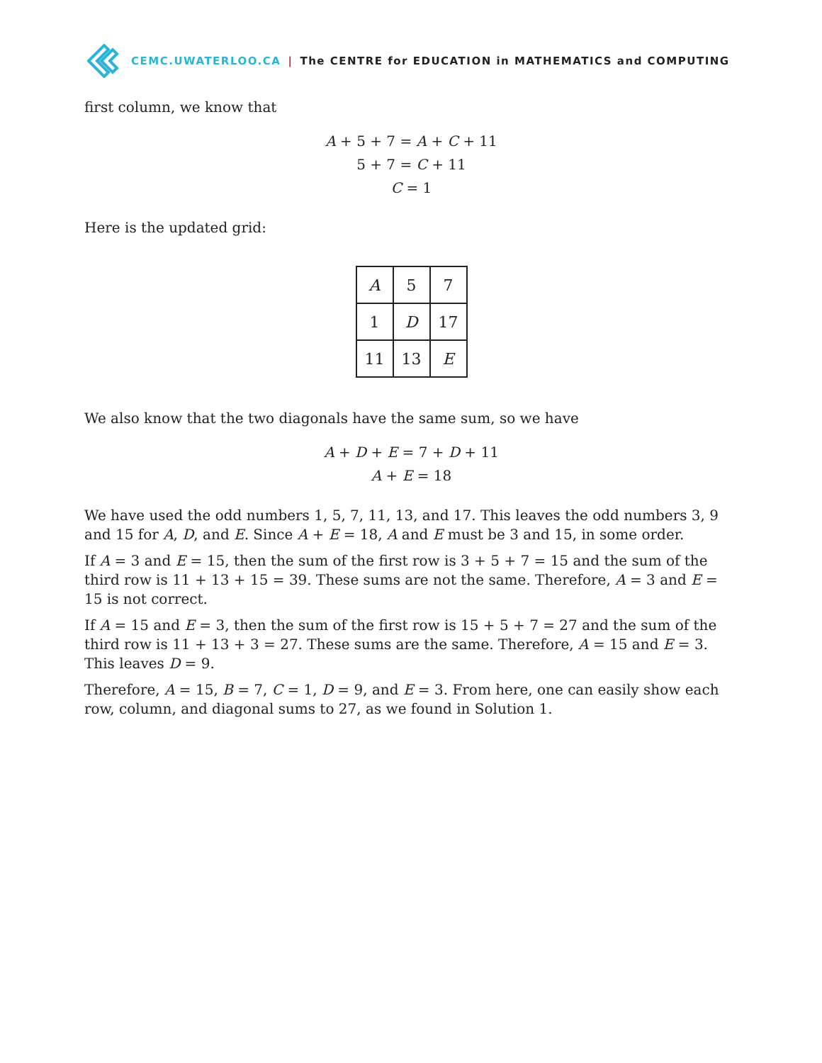CEMC.UWATERLOO.CA | The CENTRE for EDUCATION in MATHEMATICS and COMPUTING
first column, we know that
A + 5 + 7 = A + C + 11
5 + 7 = C + 11
C = 1
Here is the updated grid:
| A | 5 | 7 |
| 1 | D | 17 |
| 11 | 13 | E |
We also know that the two diagonals have the same sum, so we have
A + D + E = 7 + D + 11
A + E = 18
We have used the odd numbers 1, 5, 7, 11, 13, and 17. This leaves the odd numbers 3, 9 and 15 for A, D, and E. Since A + E = 18, A and E must be 3 and 15, in some order.
If A = 3 and E = 15, then the sum of the first row is 3 + 5 + 7 = 15 and the sum of the third row is 11 + 13 + 15 = 39. These sums are not the same. Therefore, A = 3 and E = 15 is not correct.
If A = 15 and E = 3, then the sum of the first row is 15 + 5 + 7 = 27 and the sum of the third row is 11 + 13 + 3 = 27. These sums are the same. Therefore, A = 15 and E = 3. This leaves D = 9.
Therefore, A = 15, B = 7, C = 1, D = 9, and E = 3. From here, one can easily show each row, column, and diagonal sums to 27, as we found in Solution 1.